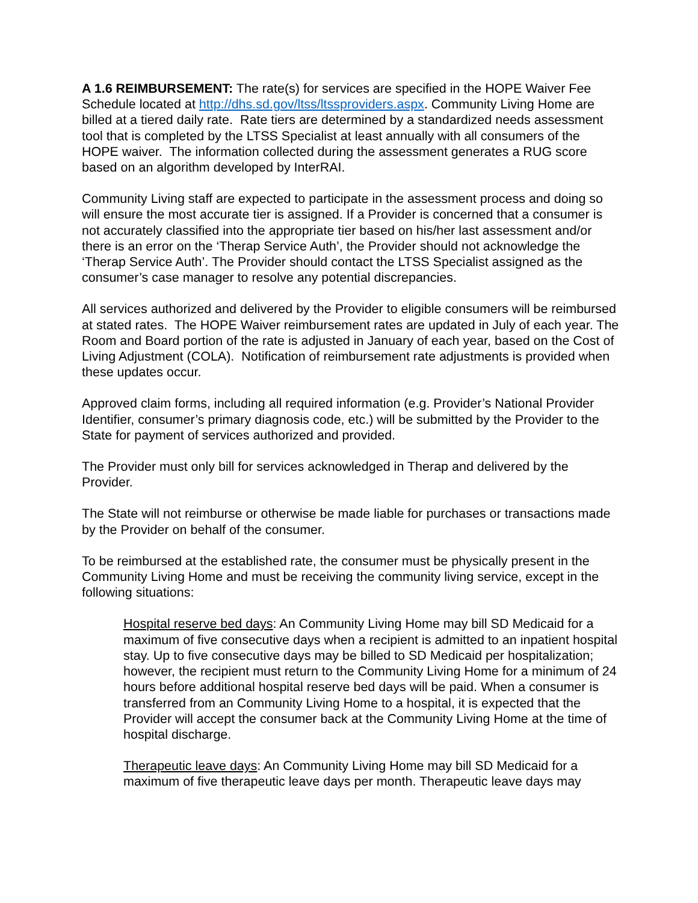A 1.6 REIMBURSEMENT: The rate(s) for services are specified in the HOPE Waiver Fee Schedule located at http://dhs.sd.gov/ltss/ltssproviders.aspx. Community Living Home are billed at a tiered daily rate. Rate tiers are determined by a standardized needs assessment tool that is completed by the LTSS Specialist at least annually with all consumers of the HOPE waiver. The information collected during the assessment generates a RUG score based on an algorithm developed by InterRAI.
Community Living staff are expected to participate in the assessment process and doing so will ensure the most accurate tier is assigned. If a Provider is concerned that a consumer is not accurately classified into the appropriate tier based on his/her last assessment and/or there is an error on the ‘Therap Service Auth’, the Provider should not acknowledge the ‘Therap Service Auth’. The Provider should contact the LTSS Specialist assigned as the consumer’s case manager to resolve any potential discrepancies.
All services authorized and delivered by the Provider to eligible consumers will be reimbursed at stated rates. The HOPE Waiver reimbursement rates are updated in July of each year. The Room and Board portion of the rate is adjusted in January of each year, based on the Cost of Living Adjustment (COLA). Notification of reimbursement rate adjustments is provided when these updates occur.
Approved claim forms, including all required information (e.g. Provider’s National Provider Identifier, consumer’s primary diagnosis code, etc.) will be submitted by the Provider to the State for payment of services authorized and provided.
The Provider must only bill for services acknowledged in Therap and delivered by the Provider.
The State will not reimburse or otherwise be made liable for purchases or transactions made by the Provider on behalf of the consumer.
To be reimbursed at the established rate, the consumer must be physically present in the Community Living Home and must be receiving the community living service, except in the following situations:
Hospital reserve bed days: An Community Living Home may bill SD Medicaid for a maximum of five consecutive days when a recipient is admitted to an inpatient hospital stay. Up to five consecutive days may be billed to SD Medicaid per hospitalization; however, the recipient must return to the Community Living Home for a minimum of 24 hours before additional hospital reserve bed days will be paid. When a consumer is transferred from an Community Living Home to a hospital, it is expected that the Provider will accept the consumer back at the Community Living Home at the time of hospital discharge.
Therapeutic leave days: An Community Living Home may bill SD Medicaid for a maximum of five therapeutic leave days per month. Therapeutic leave days may